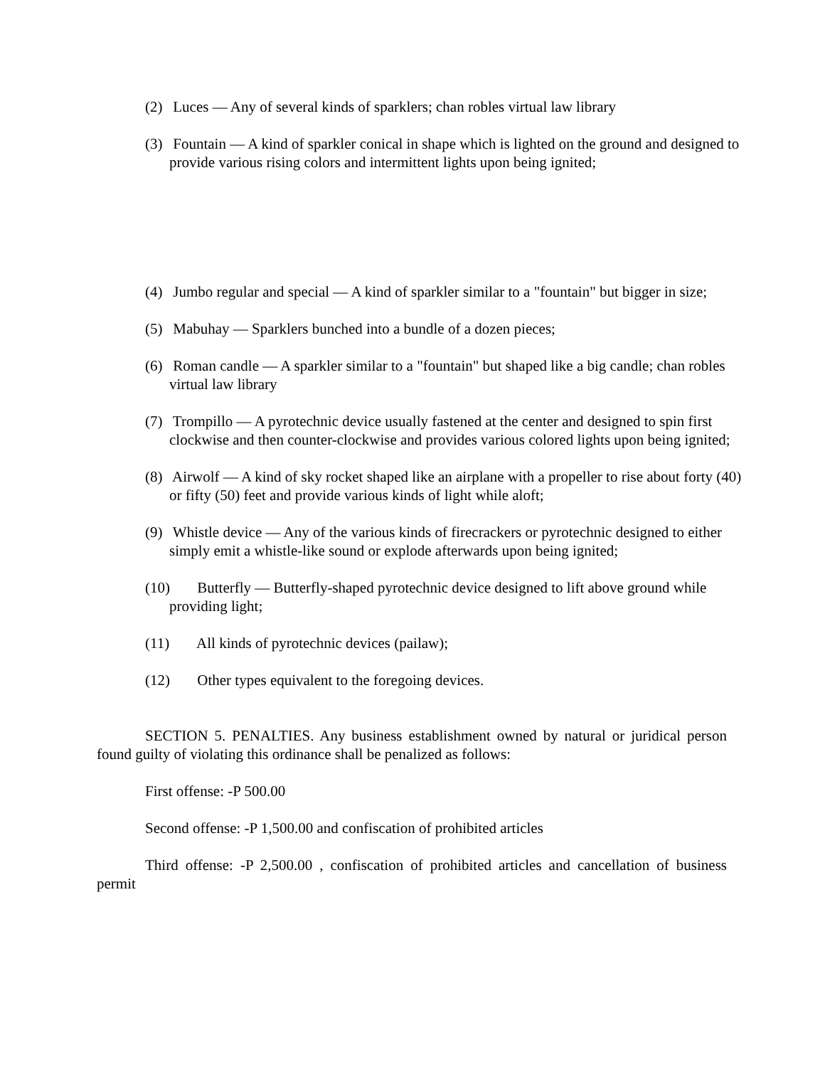(2) Luces — Any of several kinds of sparklers; chan robles virtual law library
(3) Fountain — A kind of sparkler conical in shape which is lighted on the ground and designed to provide various rising colors and intermittent lights upon being ignited;
(4) Jumbo regular and special — A kind of sparkler similar to a "fountain" but bigger in size;
(5) Mabuhay — Sparklers bunched into a bundle of a dozen pieces;
(6) Roman candle — A sparkler similar to a "fountain" but shaped like a big candle; chan robles virtual law library
(7) Trompillo — A pyrotechnic device usually fastened at the center and designed to spin first clockwise and then counter-clockwise and provides various colored lights upon being ignited;
(8) Airwolf — A kind of sky rocket shaped like an airplane with a propeller to rise about forty (40) or fifty (50) feet and provide various kinds of light while aloft;
(9) Whistle device — Any of the various kinds of firecrackers or pyrotechnic designed to either simply emit a whistle-like sound or explode afterwards upon being ignited;
(10) Butterfly — Butterfly-shaped pyrotechnic device designed to lift above ground while providing light;
(11) All kinds of pyrotechnic devices (pailaw);
(12) Other types equivalent to the foregoing devices.
SECTION 5. PENALTIES. Any business establishment owned by natural or juridical person found guilty of violating this ordinance shall be penalized as follows:
First offense: -P 500.00
Second offense: -P 1,500.00 and confiscation of prohibited articles
Third offense: -P 2,500.00 , confiscation of prohibited articles and cancellation of business permit